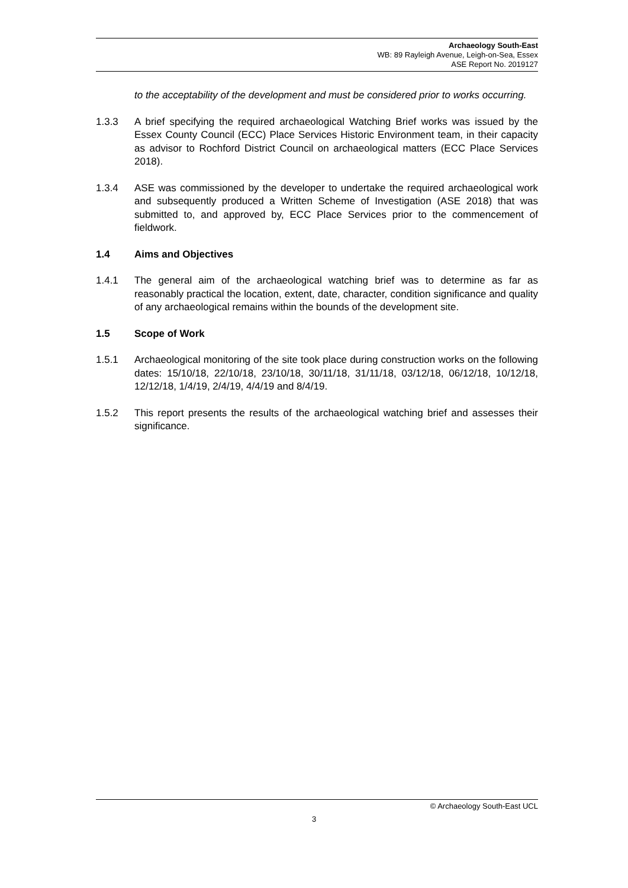Archaeology South-East
WB: 89 Rayleigh Avenue, Leigh-on-Sea, Essex
ASE Report No. 2019127
to the acceptability of the development and must be considered prior to works occurring.
1.3.3 A brief specifying the required archaeological Watching Brief works was issued by the Essex County Council (ECC) Place Services Historic Environment team, in their capacity as advisor to Rochford District Council on archaeological matters (ECC Place Services 2018).
1.3.4 ASE was commissioned by the developer to undertake the required archaeological work and subsequently produced a Written Scheme of Investigation (ASE 2018) that was submitted to, and approved by, ECC Place Services prior to the commencement of fieldwork.
1.4 Aims and Objectives
1.4.1 The general aim of the archaeological watching brief was to determine as far as reasonably practical the location, extent, date, character, condition significance and quality of any archaeological remains within the bounds of the development site.
1.5 Scope of Work
1.5.1 Archaeological monitoring of the site took place during construction works on the following dates: 15/10/18, 22/10/18, 23/10/18, 30/11/18, 31/11/18, 03/12/18, 06/12/18, 10/12/18, 12/12/18, 1/4/19, 2/4/19, 4/4/19 and 8/4/19.
1.5.2 This report presents the results of the archaeological watching brief and assesses their significance.
© Archaeology South-East UCL
3